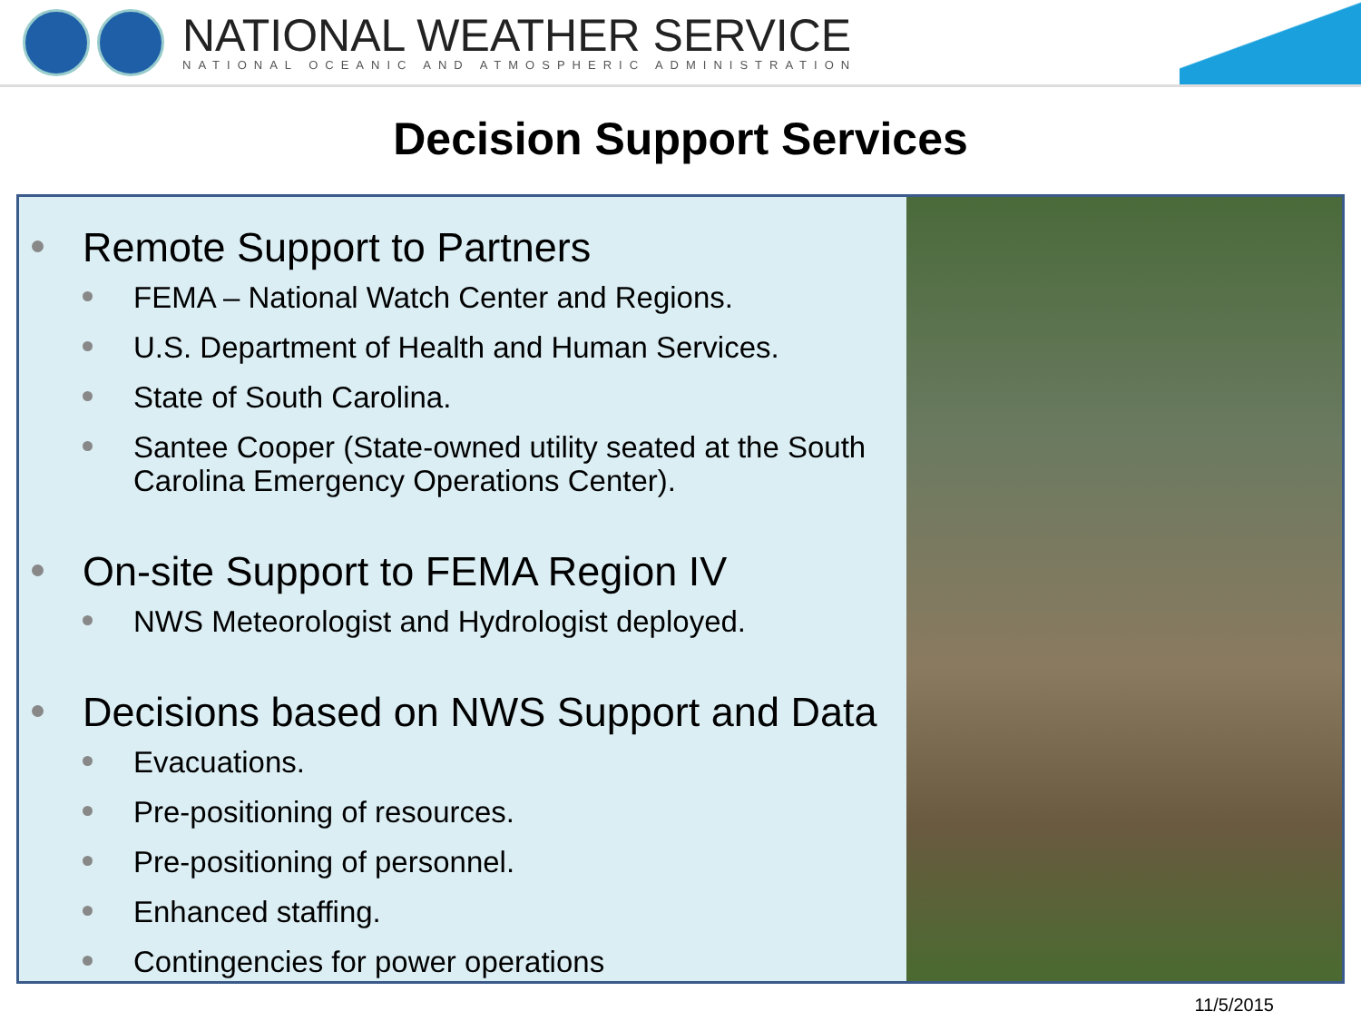NATIONAL WEATHER SERVICE
NATIONAL OCEANIC AND ATMOSPHERIC ADMINISTRATION
Decision Support Services
Remote Support to Partners
FEMA – National Watch Center and Regions.
U.S. Department of Health and Human Services.
State of South Carolina.
Santee Cooper (State-owned utility seated at the South Carolina Emergency Operations Center).
On-site Support to FEMA Region IV
NWS Meteorologist and Hydrologist deployed.
Decisions based on NWS Support and Data
Evacuations.
Pre-positioning of resources.
Pre-positioning of personnel.
Enhanced staffing.
Contingencies for power operations
11/5/2015